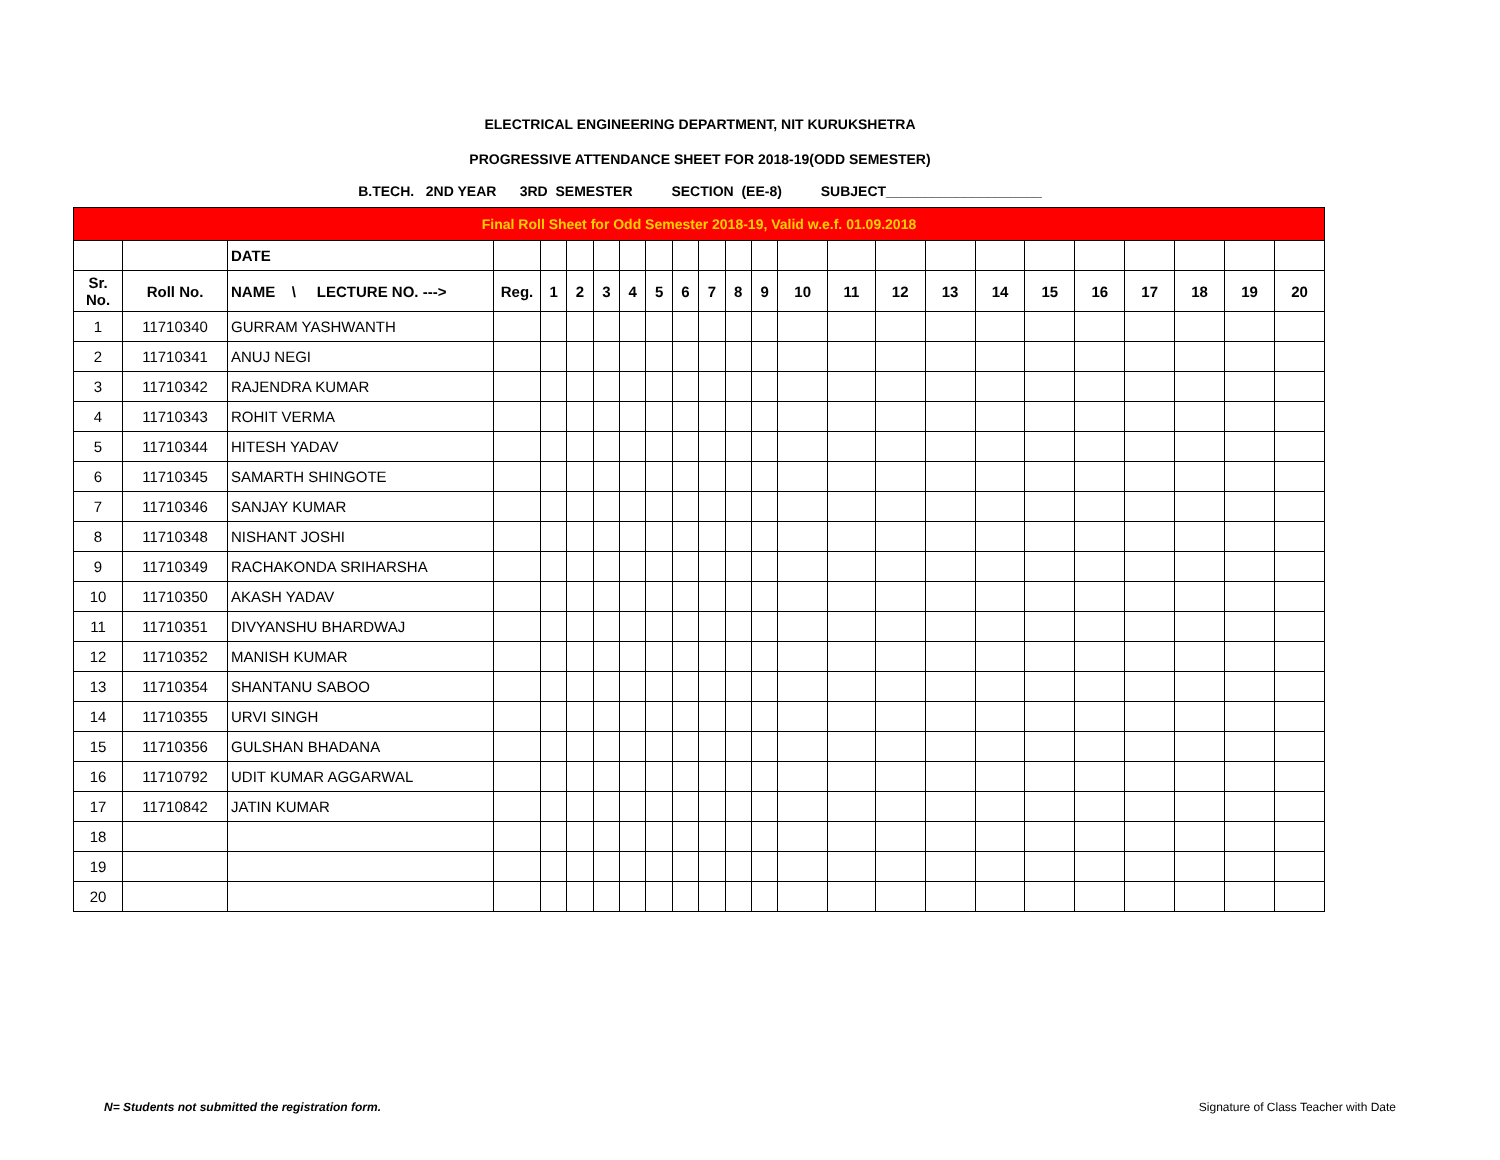ELECTRICAL ENGINEERING DEPARTMENT, NIT KURUKSHETRA
PROGRESSIVE ATTENDANCE SHEET FOR 2018-19(ODD SEMESTER)
B.TECH. 2ND YEAR 3RD SEMESTER SECTION (EE-8) SUBJECT____________________
| Final Roll Sheet for Odd Semester 2018-19, Valid w.e.f. 01.09.2018 | | | | | | | | | | | | | | | | | | | | | | | |
| | | DATE | | | | | | | | | | | | | | | | | | | | | |
| Sr. No. | Roll No. | NAME \ LECTURE NO. ---> | Reg. | 1 | 2 | 3 | 4 | 5 | 6 | 7 | 8 | 9 | 10 | 11 | 12 | 13 | 14 | 15 | 16 | 17 | 18 | 19 | 20 |
| 1 | 11710340 | GURRAM YASHWANTH | | | | | | | | | | | | | | | | | | | | | |
| 2 | 11710341 | ANUJ NEGI | | | | | | | | | | | | | | | | | | | | | |
| 3 | 11710342 | RAJENDRA KUMAR | | | | | | | | | | | | | | | | | | | | | |
| 4 | 11710343 | ROHIT VERMA | | | | | | | | | | | | | | | | | | | | | |
| 5 | 11710344 | HITESH YADAV | | | | | | | | | | | | | | | | | | | | | |
| 6 | 11710345 | SAMARTH SHINGOTE | | | | | | | | | | | | | | | | | | | | | |
| 7 | 11710346 | SANJAY KUMAR | | | | | | | | | | | | | | | | | | | | | |
| 8 | 11710348 | NISHANT JOSHI | | | | | | | | | | | | | | | | | | | | | |
| 9 | 11710349 | RACHAKONDA SRIHARSHA | | | | | | | | | | | | | | | | | | | | | |
| 10 | 11710350 | AKASH YADAV | | | | | | | | | | | | | | | | | | | | | |
| 11 | 11710351 | DIVYANSHU BHARDWAJ | | | | | | | | | | | | | | | | | | | | | |
| 12 | 11710352 | MANISH KUMAR | | | | | | | | | | | | | | | | | | | | | |
| 13 | 11710354 | SHANTANU SABOO | | | | | | | | | | | | | | | | | | | | | |
| 14 | 11710355 | URVI SINGH | | | | | | | | | | | | | | | | | | | | | |
| 15 | 11710356 | GULSHAN BHADANA | | | | | | | | | | | | | | | | | | | | | |
| 16 | 11710792 | UDIT KUMAR AGGARWAL | | | | | | | | | | | | | | | | | | | | | |
| 17 | 11710842 | JATIN KUMAR | | | | | | | | | | | | | | | | | | | | | |
| 18 | | | | | | | | | | | | | | | | | | | | | | | |
| 19 | | | | | | | | | | | | | | | | | | | | | | | |
| 20 | | | | | | | | | | | | | | | | | | | | | | | |
N= Students not submitted the registration form.
Signature of Class Teacher with Date